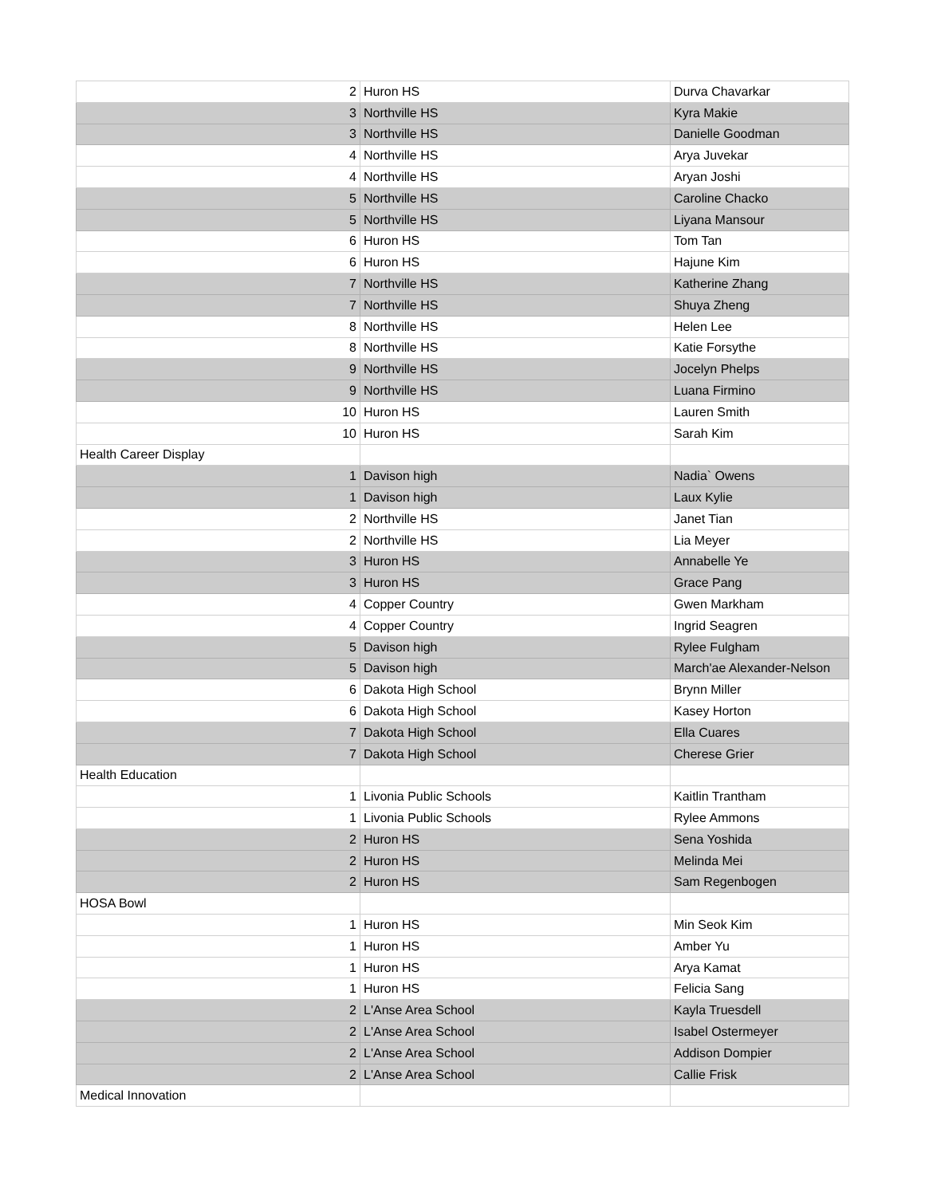| 2 | Huron HS | Durva Chavarkar |
| 3 | Northville HS | Kyra Makie |
| 3 | Northville HS | Danielle Goodman |
| 4 | Northville HS | Arya Juvekar |
| 4 | Northville HS | Aryan Joshi |
| 5 | Northville HS | Caroline Chacko |
| 5 | Northville HS | Liyana Mansour |
| 6 | Huron HS | Tom Tan |
| 6 | Huron HS | Hajune Kim |
| 7 | Northville HS | Katherine Zhang |
| 7 | Northville HS | Shuya Zheng |
| 8 | Northville HS | Helen Lee |
| 8 | Northville HS | Katie Forsythe |
| 9 | Northville HS | Jocelyn Phelps |
| 9 | Northville HS | Luana Firmino |
| 10 | Huron HS | Lauren Smith |
| 10 | Huron HS | Sarah Kim |
| Health Career Display | | |
| 1 | Davison high | Nadia` Owens |
| 1 | Davison high | Laux Kylie |
| 2 | Northville HS | Janet Tian |
| 2 | Northville HS | Lia Meyer |
| 3 | Huron HS | Annabelle Ye |
| 3 | Huron HS | Grace Pang |
| 4 | Copper Country | Gwen Markham |
| 4 | Copper Country | Ingrid Seagren |
| 5 | Davison high | Rylee Fulgham |
| 5 | Davison high | March'ae Alexander-Nelson |
| 6 | Dakota High School | Brynn Miller |
| 6 | Dakota High School | Kasey Horton |
| 7 | Dakota High School | Ella Cuares |
| 7 | Dakota High School | Cherese Grier |
| Health Education | | |
| 1 | Livonia Public Schools | Kaitlin Trantham |
| 1 | Livonia Public Schools | Rylee Ammons |
| 2 | Huron HS | Sena Yoshida |
| 2 | Huron HS | Melinda Mei |
| 2 | Huron HS | Sam Regenbogen |
| HOSA Bowl | | |
| 1 | Huron HS | Min Seok Kim |
| 1 | Huron HS | Amber Yu |
| 1 | Huron HS | Arya Kamat |
| 1 | Huron HS | Felicia Sang |
| 2 | L'Anse Area School | Kayla Truesdell |
| 2 | L'Anse Area School | Isabel Ostermeyer |
| 2 | L'Anse Area School | Addison Dompier |
| 2 | L'Anse Area School | Callie Frisk |
| Medical Innovation | | |